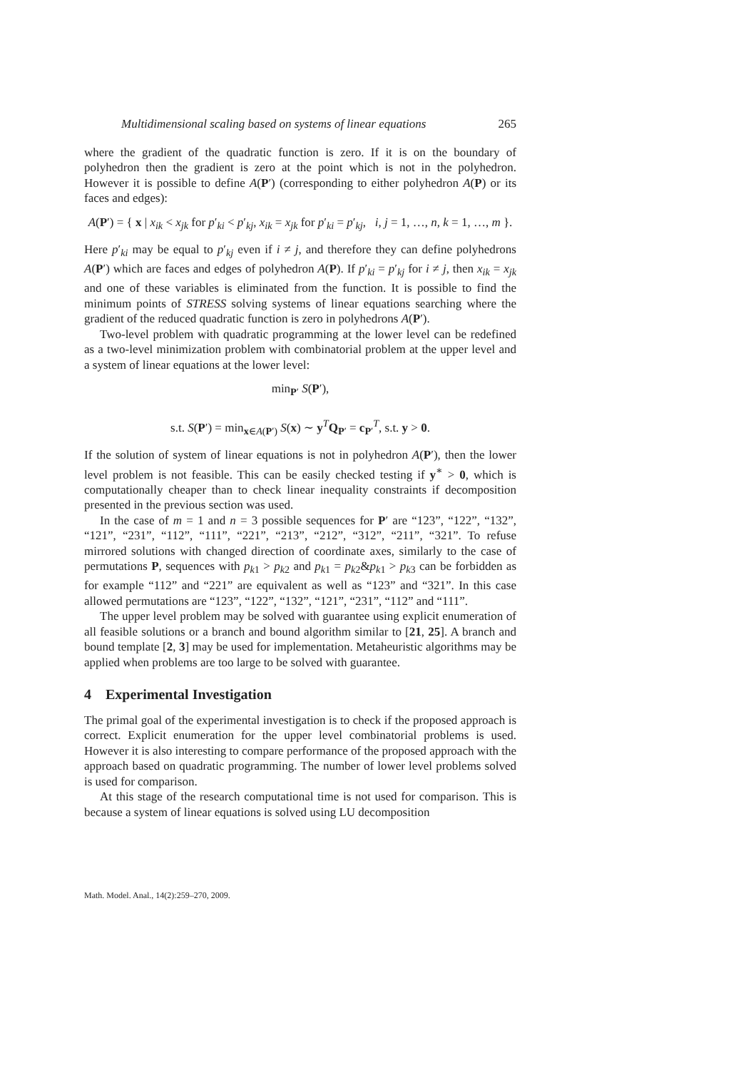Multidimensional scaling based on systems of linear equations 265
where the gradient of the quadratic function is zero. If it is on the boundary of polyhedron then the gradient is zero at the point which is not in the polyhedron. However it is possible to define A(P′) (corresponding to either polyhedron A(P) or its faces and edges):
A(P′) = { x | x<sub>ik</sub> < x<sub>jk</sub> for p′<sub>ki</sub> < p′<sub>kj</sub>, x<sub>ik</sub> = x<sub>jk</sub> for p′<sub>ki</sub> = p′<sub>kj</sub>, i, j = 1, …, n, k = 1, …, m }.
Here p′<sub>ki</sub> may be equal to p′<sub>kj</sub> even if i ≠ j, and therefore they can define polyhedrons A(P′) which are faces and edges of polyhedron A(P). If p′<sub>ki</sub> = p′<sub>kj</sub> for i ≠ j, then x<sub>ik</sub> = x<sub>jk</sub> and one of these variables is eliminated from the function. It is possible to find the minimum points of STRESS solving systems of linear equations searching where the gradient of the reduced quadratic function is zero in polyhedrons A(P′).
Two-level problem with quadratic programming at the lower level can be redefined as a two-level minimization problem with combinatorial problem at the upper level and a system of linear equations at the lower level:
min<sub>P′</sub> S(P′),
s.t. S(P′) = min<sub>x∈A(P′)</sub> S(x) ∼ y<sup>T</sup>Q<sub>P′</sub> = c<sub>P′</sub><sup>T</sup>, s.t. y > 0.
If the solution of system of linear equations is not in polyhedron A(P′), then the lower level problem is not feasible. This can be easily checked testing if y<sup>∗</sup> > 0, which is computationally cheaper than to check linear inequality constraints if decomposition presented in the previous section was used.
In the case of m = 1 and n = 3 possible sequences for P′ are “123”, “122”, “132”, “121”, “231”, “112”, “111”, “221”, “213”, “212”, “312”, “211”, “321”. To refuse mirrored solutions with changed direction of coordinate axes, similarly to the case of permutations P, sequences with p<sub>k1</sub> > p<sub>k2</sub> and p<sub>k1</sub> = p<sub>k2</sub>&p<sub>k1</sub> > p<sub>k3</sub> can be forbidden as for example “112” and “221” are equivalent as well as “123” and “321”. In this case allowed permutations are “123”, “122”, “132”, “121”, “231”, “112” and “111”.
The upper level problem may be solved with guarantee using explicit enumeration of all feasible solutions or a branch and bound algorithm similar to [21, 25]. A branch and bound template [2, 3] may be used for implementation. Metaheuristic algorithms may be applied when problems are too large to be solved with guarantee.
4 Experimental Investigation
The primal goal of the experimental investigation is to check if the proposed approach is correct. Explicit enumeration for the upper level combinatorial problems is used. However it is also interesting to compare performance of the proposed approach with the approach based on quadratic programming. The number of lower level problems solved is used for comparison.
At this stage of the research computational time is not used for comparison. This is because a system of linear equations is solved using LU decomposition
Math. Model. Anal., 14(2):259–270, 2009.